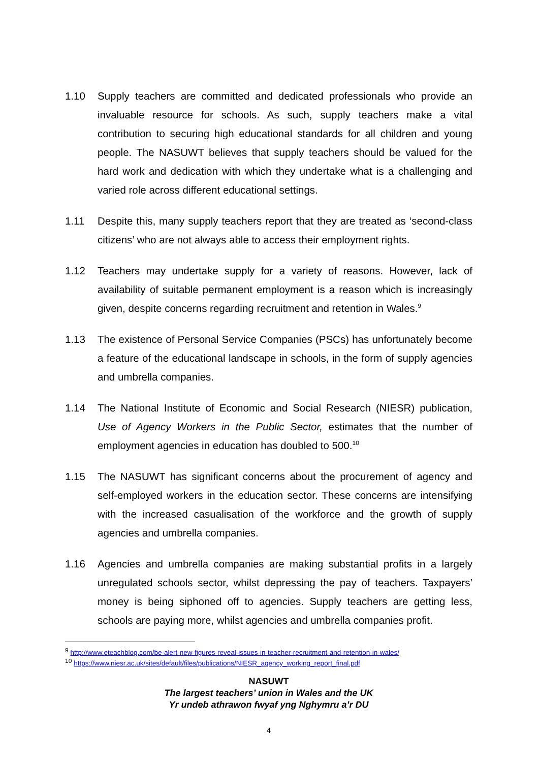1.10 Supply teachers are committed and dedicated professionals who provide an invaluable resource for schools. As such, supply teachers make a vital contribution to securing high educational standards for all children and young people. The NASUWT believes that supply teachers should be valued for the hard work and dedication with which they undertake what is a challenging and varied role across different educational settings.
1.11 Despite this, many supply teachers report that they are treated as ‘second-class citizens’ who are not always able to access their employment rights.
1.12 Teachers may undertake supply for a variety of reasons. However, lack of availability of suitable permanent employment is a reason which is increasingly given, despite concerns regarding recruitment and retention in Wales.<sup>9</sup>
1.13 The existence of Personal Service Companies (PSCs) has unfortunately become a feature of the educational landscape in schools, in the form of supply agencies and umbrella companies.
1.14 The National Institute of Economic and Social Research (NIESR) publication, Use of Agency Workers in the Public Sector, estimates that the number of employment agencies in education has doubled to 500.<sup>10</sup>
1.15 The NASUWT has significant concerns about the procurement of agency and self-employed workers in the education sector. These concerns are intensifying with the increased casualisation of the workforce and the growth of supply agencies and umbrella companies.
1.16 Agencies and umbrella companies are making substantial profits in a largely unregulated schools sector, whilst depressing the pay of teachers. Taxpayers’ money is being siphoned off to agencies. Supply teachers are getting less, schools are paying more, whilst agencies and umbrella companies profit.
<sup>9</sup> http://www.eteachblog.com/be-alert-new-figures-reveal-issues-in-teacher-recruitment-and-retention-in-wales/
<sup>10</sup> https://www.niesr.ac.uk/sites/default/files/publications/NIESR_agency_working_report_final.pdf
NASUWT
The largest teachers’ union in Wales and the UK
Yr undeb athrawon fwyaf yng Nghymru a’r DU
4